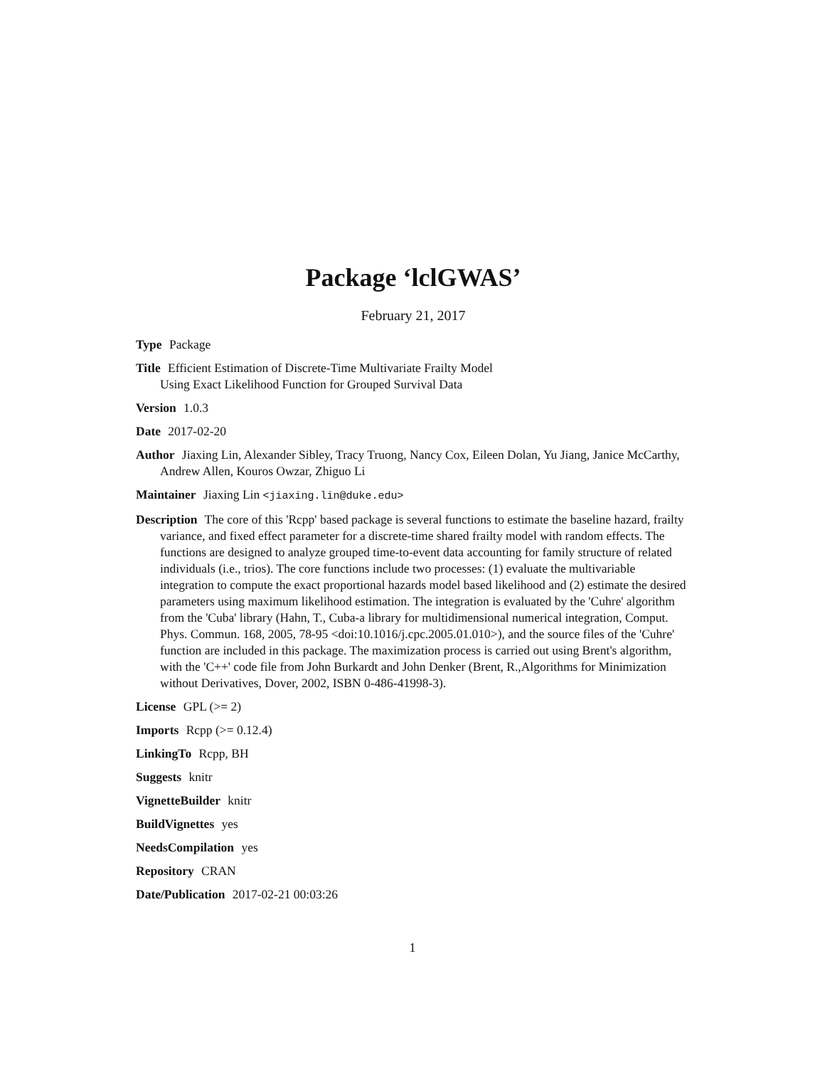Package ‘lclGWAS’
February 21, 2017
Type Package
Title Efficient Estimation of Discrete-Time Multivariate Frailty Model
Using Exact Likelihood Function for Grouped Survival Data
Version 1.0.3
Date 2017-02-20
Author Jiaxing Lin, Alexander Sibley, Tracy Truong, Nancy Cox, Eileen Dolan, Yu Jiang, Janice McCarthy, Andrew Allen, Kouros Owzar, Zhiguo Li
Maintainer Jiaxing Lin <jiaxing.lin@duke.edu>
Description The core of this 'Rcpp' based package is several functions to estimate the baseline hazard, frailty variance, and fixed effect parameter for a discrete-time shared frailty model with random effects. The functions are designed to analyze grouped time-to-event data accounting for family structure of related individuals (i.e., trios). The core functions include two processes: (1) evaluate the multivariable integration to compute the exact proportional hazards model based likelihood and (2) estimate the desired parameters using maximum likelihood estimation. The integration is evaluated by the 'Cuhre' algorithm from the 'Cuba' library (Hahn, T., Cuba-a library for multidimensional numerical integration, Comput. Phys. Commun. 168, 2005, 78-95 <doi:10.1016/j.cpc.2005.01.010>), and the source files of the 'Cuhre' function are included in this package. The maximization process is carried out using Brent's algorithm, with the 'C++' code file from John Burkardt and John Denker (Brent, R.,Algorithms for Minimization without Derivatives, Dover, 2002, ISBN 0-486-41998-3).
License GPL (>= 2)
Imports Rcpp (>= 0.12.4)
LinkingTo Rcpp, BH
Suggests knitr
VignetteBuilder knitr
BuildVignettes yes
NeedsCompilation yes
Repository CRAN
Date/Publication 2017-02-21 00:03:26
1